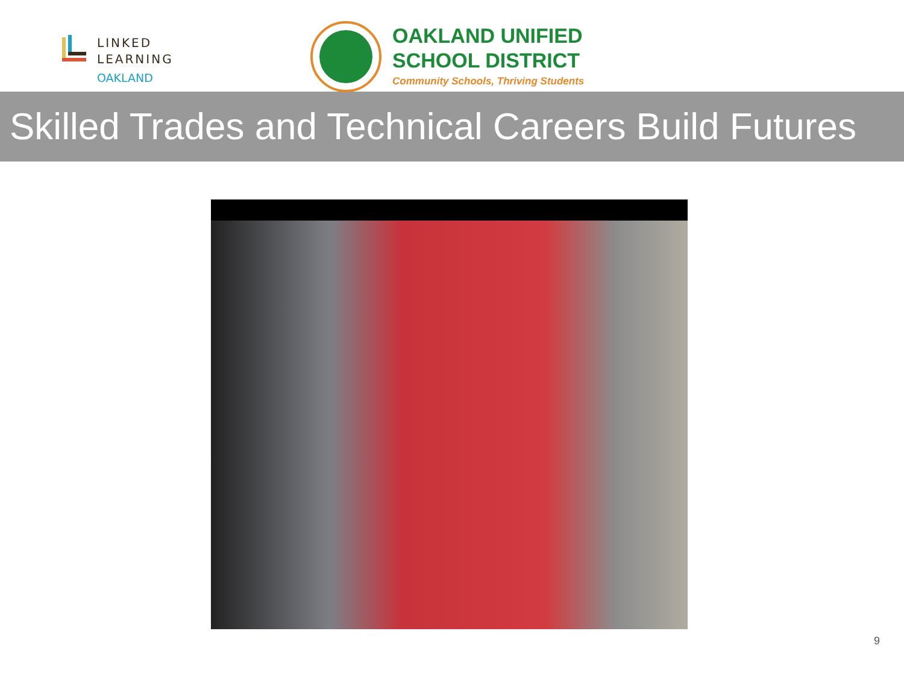LINKED
LEARNING
OAKLAND
OAKLAND UNIFIED
SCHOOL DISTRICT
Community Schools, Thriving Students
Skilled Trades and Technical Careers Build Futures
9